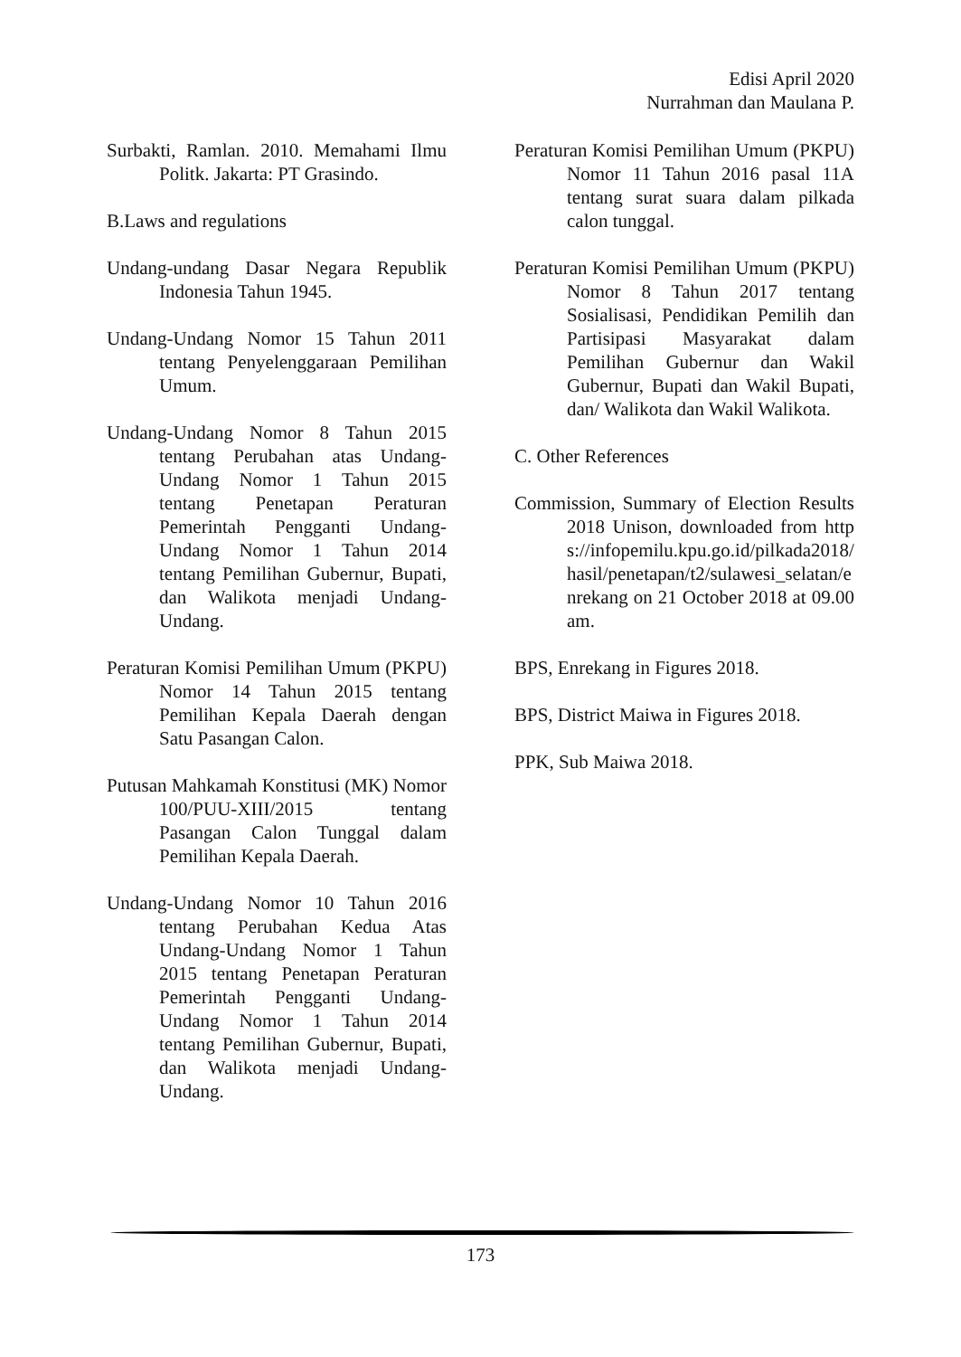Edisi April 2020
Nurrahman dan Maulana P.
Surbakti, Ramlan. 2010. Memahami Ilmu Politk. Jakarta: PT Grasindo.
B.Laws and regulations
Undang-undang Dasar Negara Republik Indonesia Tahun 1945.
Undang-Undang Nomor 15 Tahun 2011 tentang Penyelenggaraan Pemilihan Umum.
Undang-Undang Nomor 8 Tahun 2015 tentang Perubahan atas Undang-Undang Nomor 1 Tahun 2015 tentang Penetapan Peraturan Pemerintah Pengganti Undang-Undang Nomor 1 Tahun 2014 tentang Pemilihan Gubernur, Bupati, dan Walikota menjadi Undang-Undang.
Peraturan Komisi Pemilihan Umum (PKPU) Nomor 14 Tahun 2015 tentang Pemilihan Kepala Daerah dengan Satu Pasangan Calon.
Putusan Mahkamah Konstitusi (MK) Nomor 100/PUU-XIII/2015 tentang Pasangan Calon Tunggal dalam Pemilihan Kepala Daerah.
Undang-Undang Nomor 10 Tahun 2016 tentang Perubahan Kedua Atas Undang-Undang Nomor 1 Tahun 2015 tentang Penetapan Peraturan Pemerintah Pengganti Undang-Undang Nomor 1 Tahun 2014 tentang Pemilihan Gubernur, Bupati, dan Walikota menjadi Undang-Undang.
Peraturan Komisi Pemilihan Umum (PKPU) Nomor 11 Tahun 2016 pasal 11A tentang surat suara dalam pilkada calon tunggal.
Peraturan Komisi Pemilihan Umum (PKPU) Nomor 8 Tahun 2017 tentang Sosialisasi, Pendidikan Pemilih dan Partisipasi Masyarakat dalam Pemilihan Gubernur dan Wakil Gubernur, Bupati dan Wakil Bupati, dan/ Walikota dan Wakil Walikota.
C. Other References
Commission, Summary of Election Results 2018 Unison, downloaded from https://infopemilu.kpu.go.id/pilkada2018/hasil/penetapan/t2/sulawesi_selatan/enrekang on 21 October 2018 at 09.00 am.
BPS, Enrekang in Figures 2018.
BPS, District Maiwa in Figures 2018.
PPK, Sub Maiwa 2018.
173